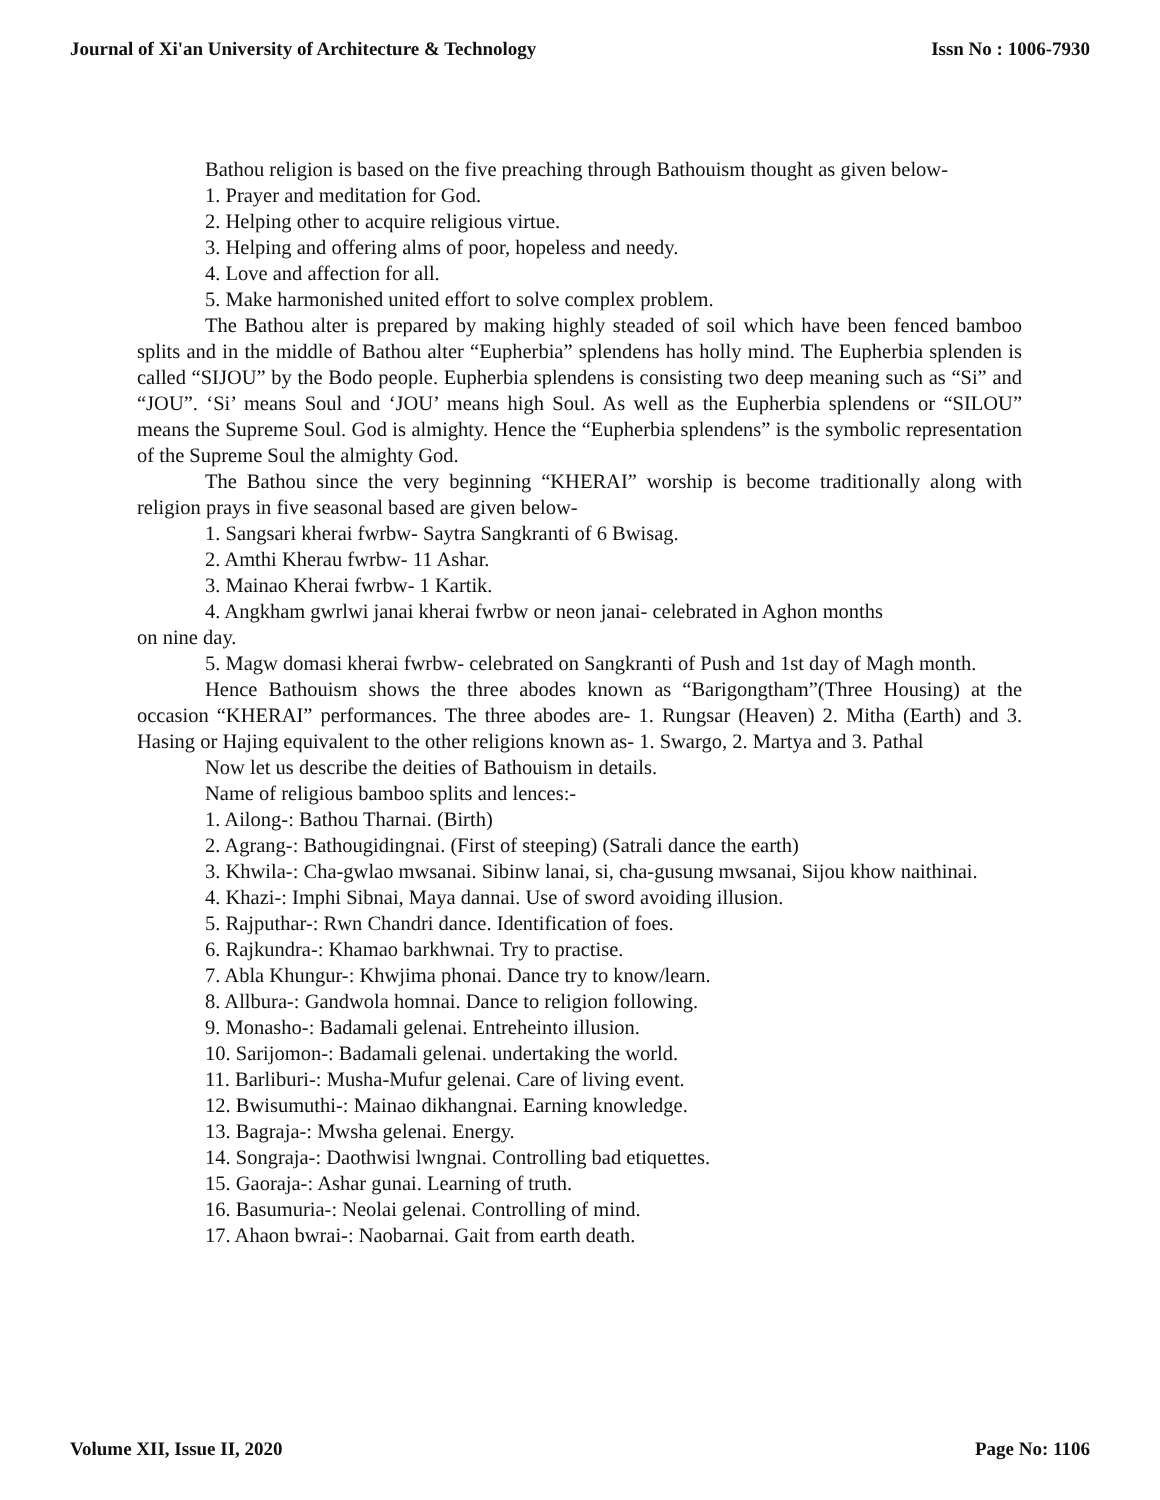Journal of Xi'an University of Architecture & Technology Issn No : 1006-7930
Bathou religion is based on the five preaching through Bathouism thought as given below-
1. Prayer and meditation for God.
2. Helping other to acquire religious virtue.
3. Helping and offering alms of poor, hopeless and needy.
4. Love and affection for all.
5. Make harmonished united effort to solve complex problem.
The Bathou alter is prepared by making highly steaded of soil which have been fenced bamboo splits and in the middle of Bathou alter “Eupherbia” splendens has holly mind. The Eupherbia splenden is called “SIJOU” by the Bodo people. Eupherbia splendens is consisting two deep meaning such as “Si” and “JOU”. ‘Si’ means Soul and ‘JOU’ means high Soul. As well as the Eupherbia splendens or “SILOU” means the Supreme Soul. God is almighty. Hence the “Eupherbia splendens” is the symbolic representation of the Supreme Soul the almighty God.
The Bathou since the very beginning “KHERAI” worship is become traditionally along with religion prays in five seasonal based are given below-
1. Sangsari kherai fwrbw- Saytra Sangkranti of 6 Bwisag.
2. Amthi Kherau fwrbw- 11 Ashar.
3. Mainao Kherai fwrbw- 1 Kartik.
4. Angkham gwrlwi janai kherai fwrbw or neon janai- celebrated in Aghon months
on nine day.
5. Magw domasi kherai fwrbw- celebrated on Sangkranti of Push and 1st day of Magh month.
Hence Bathouism shows the three abodes known as “Barigongtham”(Three Housing) at the occasion “KHERAI” performances. The three abodes are- 1. Rungsar (Heaven) 2. Mitha (Earth) and 3. Hasing or Hajing equivalent to the other religions known as- 1. Swargo, 2. Martya and 3. Pathal
Now let us describe the deities of Bathouism in details.
Name of religious bamboo splits and lences:-
1. Ailong-: Bathou Tharnai. (Birth)
2. Agrang-: Bathougidingnai. (First of steeping) (Satrali dance the earth)
3. Khwila-: Cha-gwlao mwsanai. Sibinw lanai, si, cha-gusung mwsanai, Sijou khow naithinai.
4. Khazi-: Imphi Sibnai, Maya dannai. Use of sword avoiding illusion.
5. Rajputhar-: Rwn Chandri dance. Identification of foes.
6. Rajkundra-: Khamao barkhwnai. Try to practise.
7. Abla Khungur-: Khwjima phonai. Dance try to know/learn.
8. Allbura-: Gandwola homnai. Dance to religion following.
9. Monasho-: Badamali gelenai. Entreheinto illusion.
10. Sarijomon-: Badamali gelenai. undertaking the world.
11. Barliburi-: Musha-Mufur gelenai. Care of living event.
12. Bwisumuthi-: Mainao dikhangnai. Earning knowledge.
13. Bagraja-: Mwsha gelenai. Energy.
14. Songraja-: Daothwisi lwngnai. Controlling bad etiquettes.
15. Gaoraja-: Ashar gunai. Learning of truth.
16. Basumuria-: Neolai gelenai. Controlling of mind.
17. Ahaon bwrai-: Naobarnai. Gait from earth death.
Volume XII, Issue II, 2020 Page No: 1106